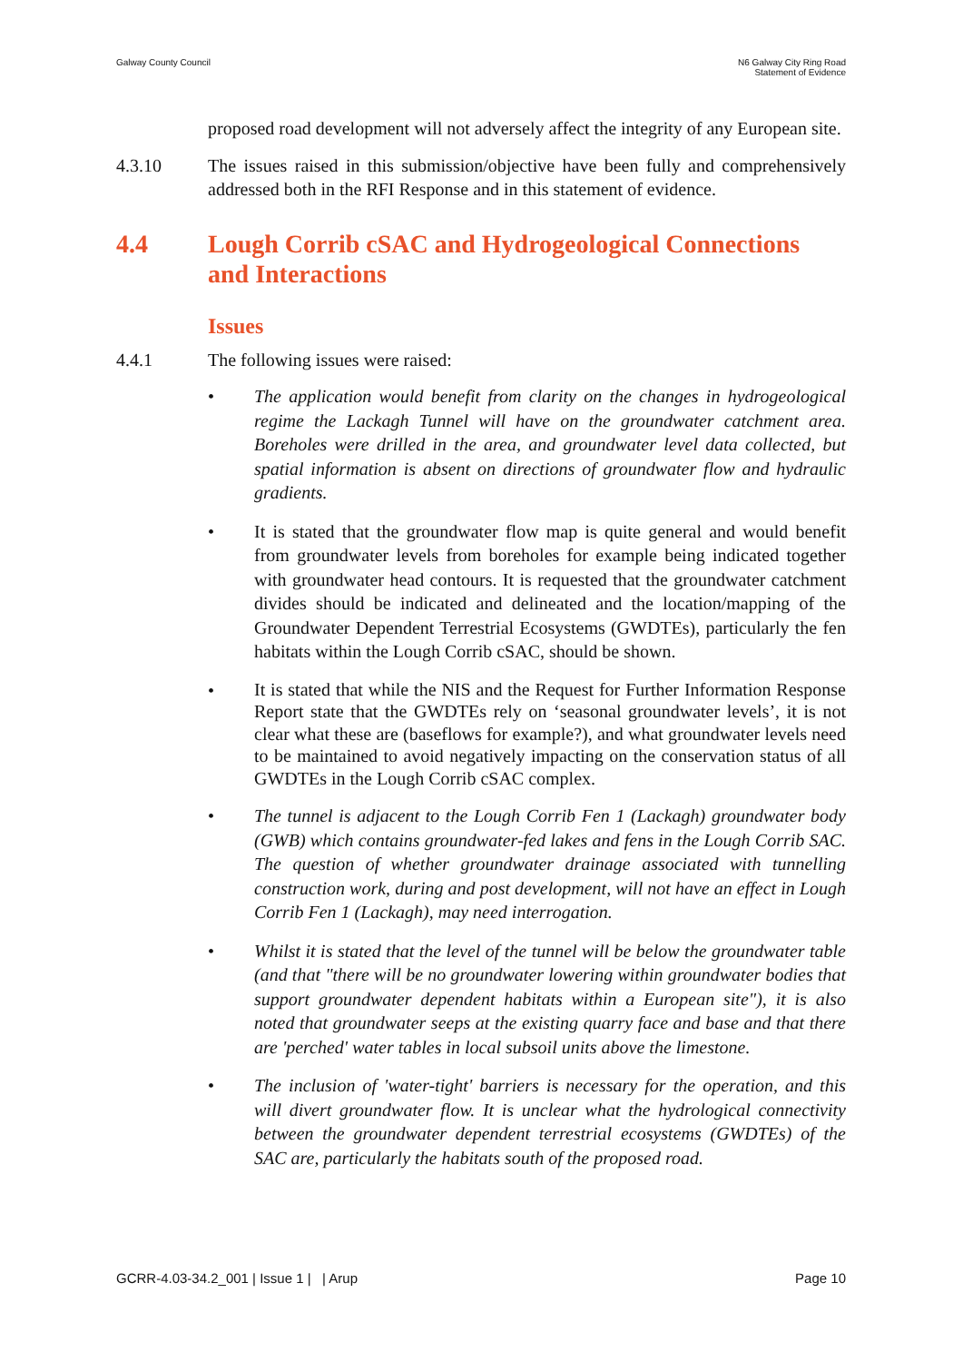Galway County Council N6 Galway City Ring Road
Statement of Evidence
proposed road development will not adversely affect the integrity of any European site.
4.3.10 The issues raised in this submission/objective have been fully and comprehensively addressed both in the RFI Response and in this statement of evidence.
4.4 Lough Corrib cSAC and Hydrogeological Connections and Interactions
Issues
4.4.1 The following issues were raised:
• The application would benefit from clarity on the changes in hydrogeological regime the Lackagh Tunnel will have on the groundwater catchment area. Boreholes were drilled in the area, and groundwater level data collected, but spatial information is absent on directions of groundwater flow and hydraulic gradients.
• It is stated that the groundwater flow map is quite general and would benefit from groundwater levels from boreholes for example being indicated together with groundwater head contours. It is requested that the groundwater catchment divides should be indicated and delineated and the location/mapping of the Groundwater Dependent Terrestrial Ecosystems (GWDTEs), particularly the fen habitats within the Lough Corrib cSAC, should be shown.
•
It is stated that while the NIS and the Request for Further Information Response Report state that the GWDTEs rely on ‘seasonal groundwater levels’, it is not clear what these are (baseflows for example?), and what groundwater levels need to be maintained to avoid negatively impacting on the conservation status of all GWDTEs in the Lough Corrib cSAC complex.
• The tunnel is adjacent to the Lough Corrib Fen 1 (Lackagh) groundwater body (GWB) which contains groundwater-fed lakes and fens in the Lough Corrib SAC. The question of whether groundwater drainage associated with tunnelling construction work, during and post development, will not have an effect in Lough Corrib Fen 1 (Lackagh), may need interrogation.
• Whilst it is stated that the level of the tunnel will be below the groundwater table (and that "there will be no groundwater lowering within groundwater bodies that support groundwater dependent habitats within a European site"), it is also noted that groundwater seeps at the existing quarry face and base and that there are 'perched' water tables in local subsoil units above the limestone.
• The inclusion of 'water-tight' barriers is necessary for the operation, and this will divert groundwater flow. It is unclear what the hydrological connectivity between the groundwater dependent terrestrial ecosystems (GWDTEs) of the SAC are, particularly the habitats south of the proposed road.
GCRR-4.03-34.2_001 | Issue 1 | | Arup
Page 10